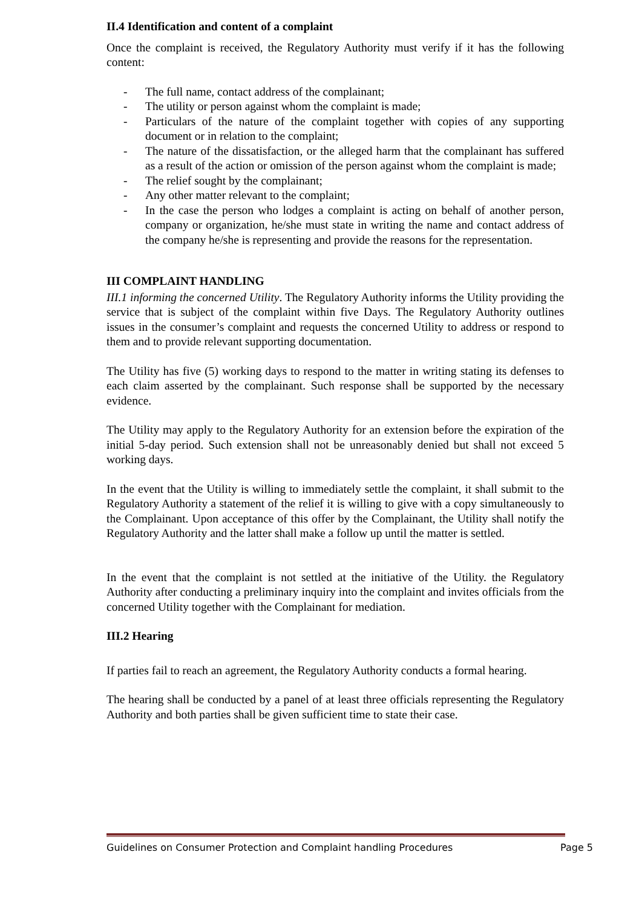II.4 Identification and content of a complaint
Once the complaint is received, the Regulatory Authority must verify if it has the following content:
- The full name, contact address of the complainant;
- The utility or person against whom the complaint is made;
- Particulars of the nature of the complaint together with copies of any supporting document or in relation to the complaint;
- The nature of the dissatisfaction, or the alleged harm that the complainant has suffered as a result of the action or omission of the person against whom the complaint is made;
- The relief sought by the complainant;
- Any other matter relevant to the complaint;
- In the case the person who lodges a complaint is acting on behalf of another person, company or organization, he/she must state in writing the name and contact address of the company he/she is representing and provide the reasons for the representation.
III COMPLAINT HANDLING
III.1 informing the concerned Utility. The Regulatory Authority informs the Utility providing the service that is subject of the complaint within five Days. The Regulatory Authority outlines issues in the consumer’s complaint and requests the concerned Utility to address or respond to them and to provide relevant supporting documentation.
The Utility has five (5) working days to respond to the matter in writing stating its defenses to each claim asserted by the complainant. Such response shall be supported by the necessary evidence.
The Utility may apply to the Regulatory Authority for an extension before the expiration of the initial 5-day period. Such extension shall not be unreasonably denied but shall not exceed 5 working days.
In the event that the Utility is willing to immediately settle the complaint, it shall submit to the Regulatory Authority a statement of the relief it is willing to give with a copy simultaneously to the Complainant. Upon acceptance of this offer by the Complainant, the Utility shall notify the Regulatory Authority and the latter shall make a follow up until the matter is settled.
In the event that the complaint is not settled at the initiative of the Utility. the Regulatory Authority after conducting a preliminary inquiry into the complaint and invites officials from the concerned Utility together with the Complainant for mediation.
III.2 Hearing
If parties fail to reach an agreement, the Regulatory Authority conducts a formal hearing.
The hearing shall be conducted by a panel of at least three officials representing the Regulatory Authority and both parties shall be given sufficient time to state their case.
Guidelines on Consumer Protection and Complaint handling Procedures Page 5